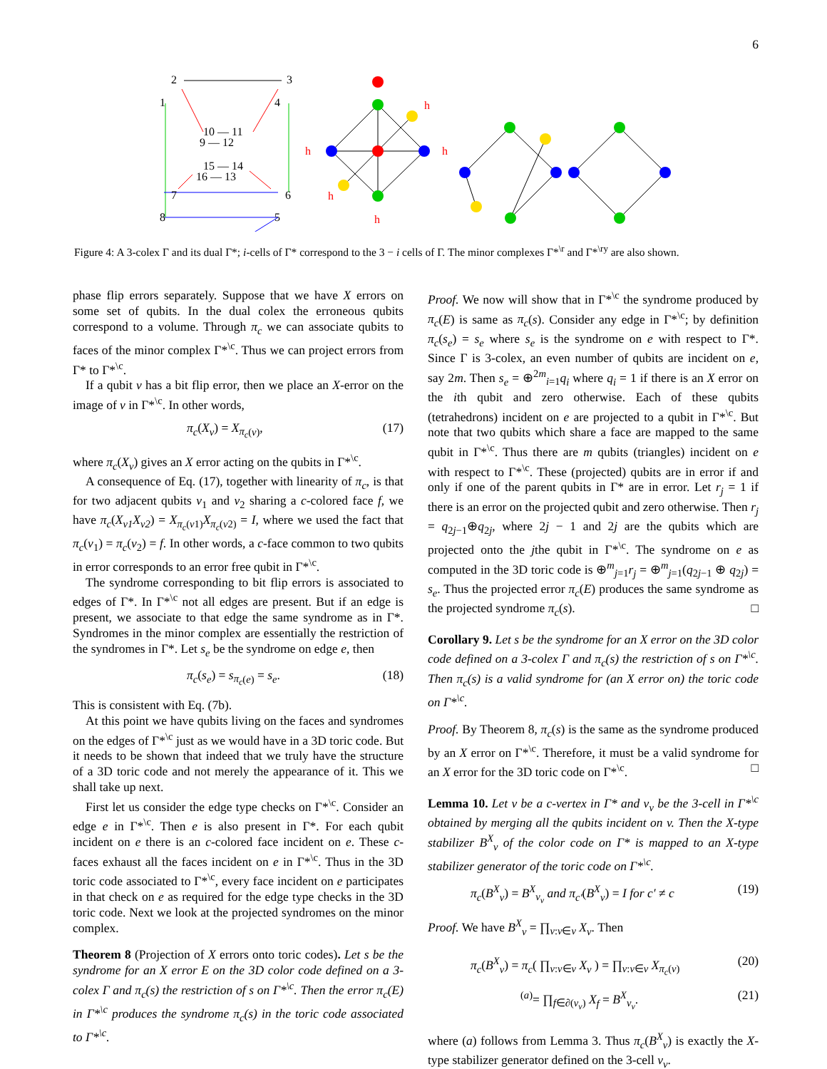6
2
3
1
4
10 — 11
9 — 12
15 — 14
16 — 13
7
6
8
5
h
h
h
h
h
Figure 4: A 3-colex Γ and its dual Γ*; i-cells of Γ* correspond to the 3 − i cells of Γ. The minor complexes Γ*<sup>\r</sup> and Γ*<sup>\ry</sup> are also shown.
phase flip errors separately. Suppose that we have X errors on some set of qubits. In the dual colex the erroneous qubits correspond to a volume. Through π<sub>c</sub> we can associate qubits to faces of the minor complex Γ*<sup>\c</sup>. Thus we can project errors from Γ* to Γ*<sup>\c</sup>.
If a qubit ν has a bit flip error, then we place an X-error on the image of ν in Γ*<sup>\c</sup>. In other words,
π<sub>c</sub>(X<sub>ν</sub>) = X<sub>π<sub>c</sub>(ν)</sub>, (17)
where π<sub>c</sub>(X<sub>ν</sub>) gives an X error acting on the qubits in Γ*<sup>\c</sup>.
A consequence of Eq. (17), together with linearity of π<sub>c</sub>, is that for two adjacent qubits ν<sub>1</sub> and ν<sub>2</sub> sharing a c-colored face f, we have π<sub>c</sub>(X<sub>ν1</sub>X<sub>ν2</sub>) = X<sub>π<sub>c</sub>(ν1)</sub>X<sub>π<sub>c</sub>(ν2)</sub> = I, where we used the fact that π<sub>c</sub>(ν<sub>1</sub>) = π<sub>c</sub>(ν<sub>2</sub>) = f. In other words, a c-face common to two qubits in error corresponds to an error free qubit in Γ*<sup>\c</sup>.
The syndrome corresponding to bit flip errors is associated to edges of Γ*. In Γ*<sup>\c</sup> not all edges are present. But if an edge is present, we associate to that edge the same syndrome as in Γ*. Syndromes in the minor complex are essentially the restriction of the syndromes in Γ*. Let s<sub>e</sub> be the syndrome on edge e, then
π<sub>c</sub>(s<sub>e</sub>) = s<sub>π<sub>c</sub>(e)</sub> = s<sub>e</sub>. (18)
This is consistent with Eq. (7b).
At this point we have qubits living on the faces and syndromes on the edges of Γ*<sup>\c</sup> just as we would have in a 3D toric code. But it needs to be shown that indeed that we truly have the structure of a 3D toric code and not merely the appearance of it. This we shall take up next.
First let us consider the edge type checks on Γ*<sup>\c</sup>. Consider an edge e in Γ*<sup>\c</sup>. Then e is also present in Γ*. For each qubit incident on e there is an c-colored face incident on e. These c-faces exhaust all the faces incident on e in Γ*<sup>\c</sup>. Thus in the 3D toric code associated to Γ*<sup>\c</sup>, every face incident on e participates in that check on e as required for the edge type checks in the 3D toric code. Next we look at the projected syndromes on the minor complex.
Theorem 8 (Projection of X errors onto toric codes). Let s be the syndrome for an X error E on the 3D color code defined on a 3-colex Γ and π<sub>c</sub>(s) the restriction of s on Γ*<sup>\c</sup>. Then the error π<sub>c</sub>(E) in Γ*<sup>\c</sup> produces the syndrome π<sub>c</sub>(s) in the toric code associated to Γ*<sup>\c</sup>.
Proof. We now will show that in Γ*<sup>\c</sup> the syndrome produced by π<sub>c</sub>(E) is same as π<sub>c</sub>(s). Consider any edge in Γ*<sup>\c</sup>; by definition π<sub>c</sub>(s<sub>e</sub>) = s<sub>e</sub> where s<sub>e</sub> is the syndrome on e with respect to Γ*. Since Γ is 3-colex, an even number of qubits are incident on e, say 2m. Then s<sub>e</sub> = ⊕<sup>2m</sup><sub>i=1</sub>q<sub>i</sub> where q<sub>i</sub> = 1 if there is an X error on the ith qubit and zero otherwise. Each of these qubits (tetrahedrons) incident on e are projected to a qubit in Γ*<sup>\c</sup>. But note that two qubits which share a face are mapped to the same qubit in Γ*<sup>\c</sup>. Thus there are m qubits (triangles) incident on e with respect to Γ*<sup>\c</sup>. These (projected) qubits are in error if and only if one of the parent qubits in Γ* are in error. Let r<sub>j</sub> = 1 if there is an error on the projected qubit and zero otherwise. Then r<sub>j</sub> = q<sub>2j−1</sub>⊕q<sub>2j</sub>, where 2j − 1 and 2j are the qubits which are projected onto the jthe qubit in Γ*<sup>\c</sup>. The syndrome on e as computed in the 3D toric code is ⊕<sup>m</sup><sub>j=1</sub>r<sub>j</sub> = ⊕<sup>m</sup><sub>j=1</sub>(q<sub>2j−1</sub> ⊕ q<sub>2j</sub>) = s<sub>e</sub>. Thus the projected error π<sub>c</sub>(E) produces the same syndrome as the projected syndrome π<sub>c</sub>(s). □
Corollary 9. Let s be the syndrome for an X error on the 3D color code defined on a 3-colex Γ and π<sub>c</sub>(s) the restriction of s on Γ*<sup>\c</sup>. Then π<sub>c</sub>(s) is a valid syndrome for (an X error on) the toric code on Γ*<sup>\c</sup>.
Proof. By Theorem 8, π<sub>c</sub>(s) is the same as the syndrome produced by an X error on Γ*<sup>\c</sup>. Therefore, it must be a valid syndrome for an X error for the 3D toric code on Γ*<sup>\c</sup>. □
Lemma 10. Let v be a c-vertex in Γ* and ν<sub>v</sub> be the 3-cell in Γ*<sup>\c</sup> obtained by merging all the qubits incident on v. Then the X-type stabilizer B<sup>X</sup><sub>v</sub> of the color code on Γ* is mapped to an X-type stabilizer generator of the toric code on Γ*<sup>\c</sup>.
π<sub>c</sub>(B<sup>X</sup><sub>v</sub>) = B<sup>X</sup><sub>ν<sub>v</sub></sub> and π<sub>c′</sub>(B<sup>X</sup><sub>v</sub>) = I for c′ ≠ c (19)
Proof. We have B<sup>X</sup><sub>v</sub> = ∏<sub>ν:v∈ν</sub> X<sub>ν</sub>. Then
π<sub>c</sub>(B<sup>X</sup><sub>v</sub>) = π<sub>c</sub>( ∏<sub>ν:v∈ν</sub> X<sub>ν</sub> ) = ∏<sub>ν:v∈ν</sub> X<sub>π<sub>c</sub>(ν)</sub> (20)
<sup>(a)</sup>= ∏<sub>f∈∂(ν<sub>v</sub>)</sub> X<sub>f</sub> = B<sup>X</sup><sub>ν<sub>v</sub></sub>. (21)
where (a) follows from Lemma 3. Thus π<sub>c</sub>(B<sup>X</sup><sub>v</sub>) is exactly the X-type stabilizer generator defined on the 3-cell ν<sub>v</sub>.